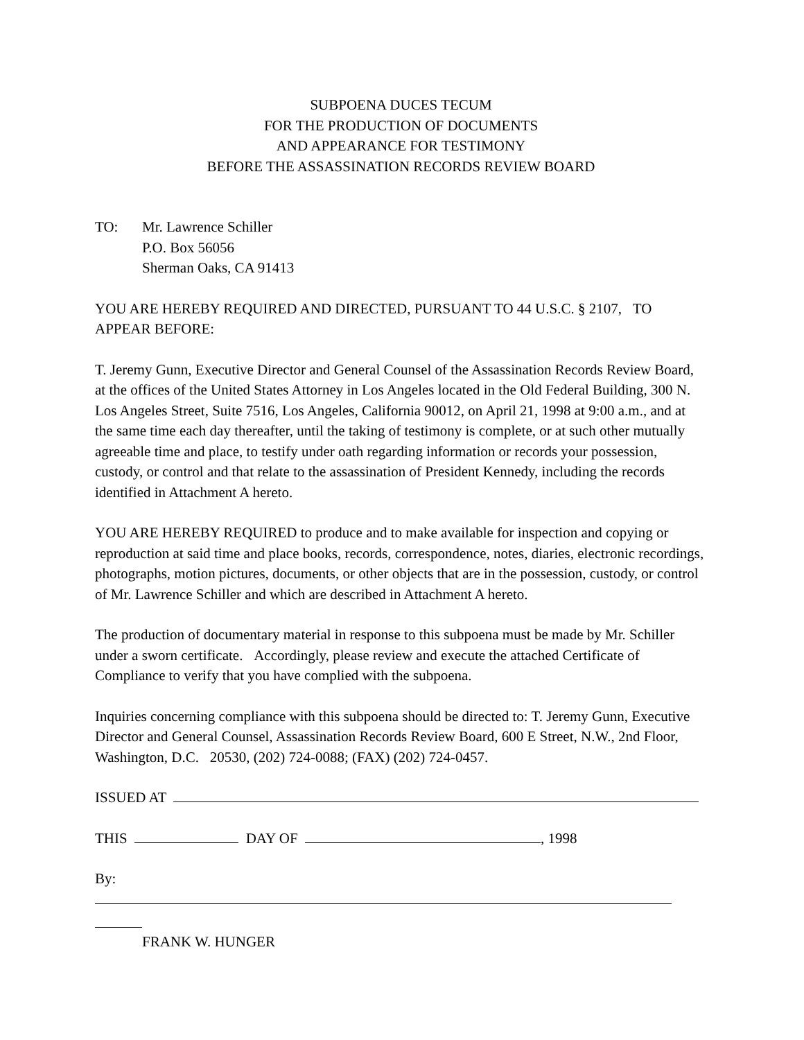SUBPOENA DUCES TECUM
FOR THE PRODUCTION OF DOCUMENTS
AND APPEARANCE FOR TESTIMONY
BEFORE THE ASSASSINATION RECORDS REVIEW BOARD
TO: Mr. Lawrence Schiller
P.O. Box 56056
Sherman Oaks, CA 91413
YOU ARE HEREBY REQUIRED AND DIRECTED, PURSUANT TO 44 U.S.C. § 2107, TO APPEAR BEFORE:
T. Jeremy Gunn, Executive Director and General Counsel of the Assassination Records Review Board, at the offices of the United States Attorney in Los Angeles located in the Old Federal Building, 300 N. Los Angeles Street, Suite 7516, Los Angeles, California 90012, on April 21, 1998 at 9:00 a.m., and at the same time each day thereafter, until the taking of testimony is complete, or at such other mutually agreeable time and place, to testify under oath regarding information or records your possession, custody, or control and that relate to the assassination of President Kennedy, including the records identified in Attachment A hereto.
YOU ARE HEREBY REQUIRED to produce and to make available for inspection and copying or reproduction at said time and place books, records, correspondence, notes, diaries, electronic recordings, photographs, motion pictures, documents, or other objects that are in the possession, custody, or control of Mr. Lawrence Schiller and which are described in Attachment A hereto.
The production of documentary material in response to this subpoena must be made by Mr. Schiller under a sworn certificate. Accordingly, please review and execute the attached Certificate of Compliance to verify that you have complied with the subpoena.
Inquiries concerning compliance with this subpoena should be directed to: T. Jeremy Gunn, Executive Director and General Counsel, Assassination Records Review Board, 600 E Street, N.W., 2nd Floor, Washington, D.C. 20530, (202) 724-0088; (FAX) (202) 724-0457.
ISSUED AT
THIS DAY OF , 1998
By:
FRANK W. HUNGER